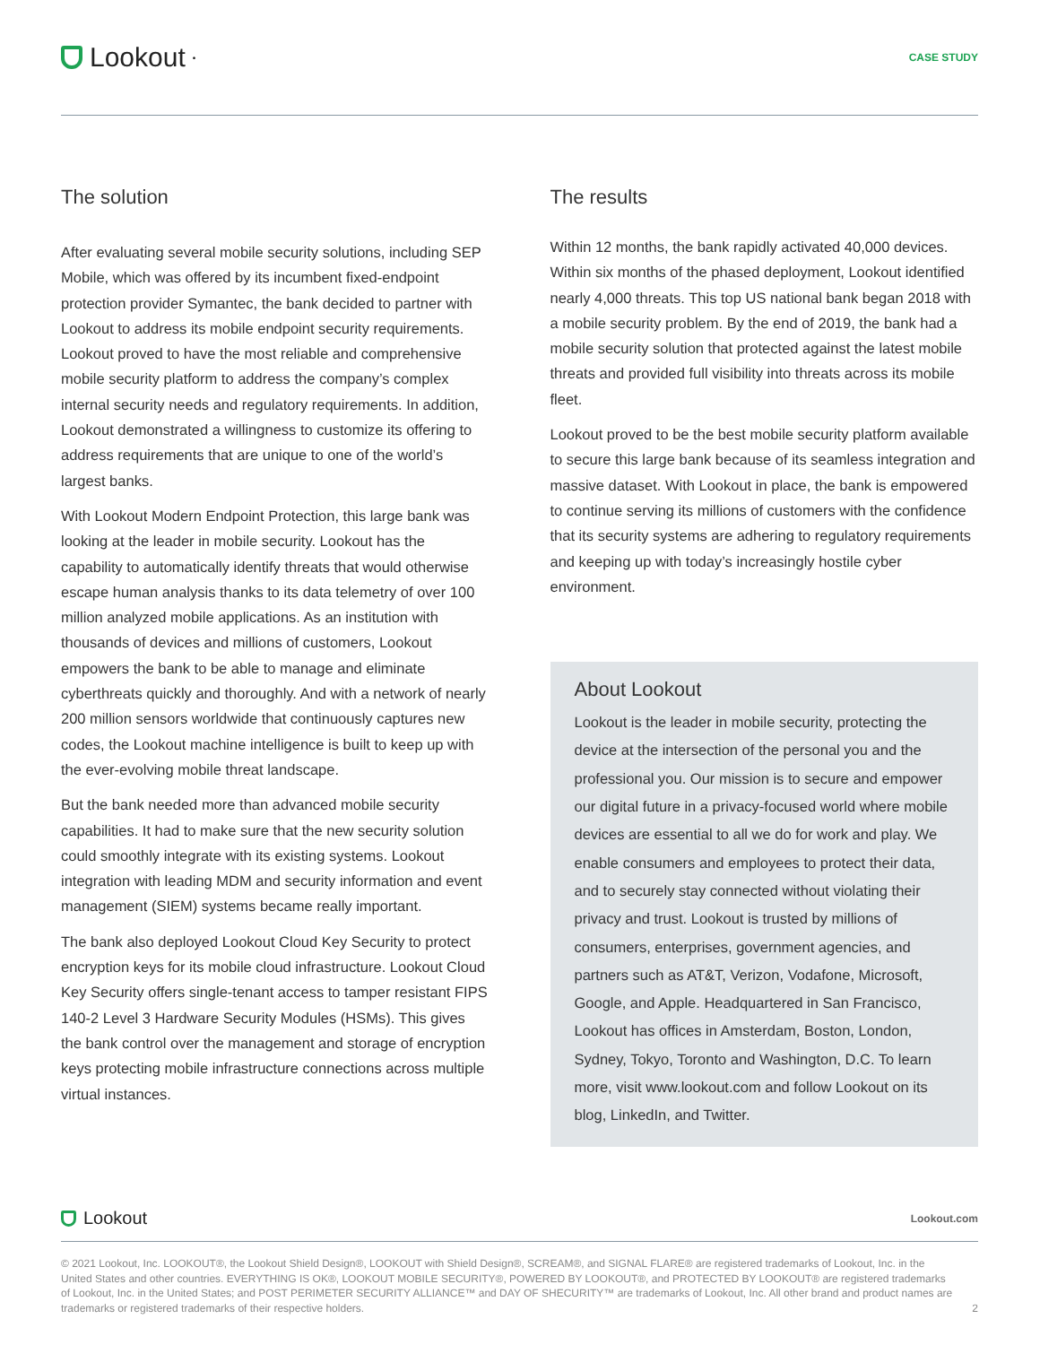Lookout<sup>•</sup>
CASE STUDY
The solution
After evaluating several mobile security solutions, including SEP Mobile, which was offered by its incumbent fixed-endpoint protection provider Symantec, the bank decided to partner with Lookout to address its mobile endpoint security requirements. Lookout proved to have the most reliable and comprehensive mobile security platform to address the company’s complex internal security needs and regulatory requirements. In addition, Lookout demonstrated a willingness to customize its offering to address requirements that are unique to one of the world’s largest banks.
With Lookout Modern Endpoint Protection, this large bank was looking at the leader in mobile security. Lookout has the capability to automatically identify threats that would otherwise escape human analysis thanks to its data telemetry of over 100 million analyzed mobile applications. As an institution with thousands of devices and millions of customers, Lookout empowers the bank to be able to manage and eliminate cyberthreats quickly and thoroughly. And with a network of nearly 200 million sensors worldwide that continuously captures new codes, the Lookout machine intelligence is built to keep up with the ever-evolving mobile threat landscape.
But the bank needed more than advanced mobile security capabilities. It had to make sure that the new security solution could smoothly integrate with its existing systems. Lookout integration with leading MDM and security information and event management (SIEM) systems became really important.
The bank also deployed Lookout Cloud Key Security to protect encryption keys for its mobile cloud infrastructure. Lookout Cloud Key Security offers single-tenant access to tamper resistant FIPS 140-2 Level 3 Hardware Security Modules (HSMs). This gives the bank control over the management and storage of encryption keys protecting mobile infrastructure connections across multiple virtual instances.
The results
Within 12 months, the bank rapidly activated 40,000 devices. Within six months of the phased deployment, Lookout identified nearly 4,000 threats. This top US national bank began 2018 with a mobile security problem. By the end of 2019, the bank had a mobile security solution that protected against the latest mobile threats and provided full visibility into threats across its mobile fleet.
Lookout proved to be the best mobile security platform available to secure this large bank because of its seamless integration and massive dataset. With Lookout in place, the bank is empowered to continue serving its millions of customers with the confidence that its security systems are adhering to regulatory requirements and keeping up with today’s increasingly hostile cyber environment.
About Lookout
Lookout is the leader in mobile security, protecting the device at the intersection of the personal you and the professional you. Our mission is to secure and empower our digital future in a privacy-focused world where mobile devices are essential to all we do for work and play. We enable consumers and employees to protect their data, and to securely stay connected without violating their privacy and trust. Lookout is trusted by millions of consumers, enterprises, government agencies, and partners such as AT&T, Verizon, Vodafone, Microsoft, Google, and Apple. Headquartered in San Francisco, Lookout has offices in Amsterdam, Boston, London, Sydney, Tokyo, Toronto and Washington, D.C. To learn more, visit www.lookout.com and follow Lookout on its blog, LinkedIn, and Twitter.
Lookout
Lookout.com
© 2021 Lookout, Inc. LOOKOUT®, the Lookout Shield Design®, LOOKOUT with Shield Design®, SCREAM®, and SIGNAL FLARE® are registered trademarks of Lookout, Inc. in the United States and other countries. EVERYTHING IS OK®, LOOKOUT MOBILE SECURITY®, POWERED BY LOOKOUT®, and PROTECTED BY LOOKOUT® are registered trademarks of Lookout, Inc. in the United States; and POST PERIMETER SECURITY ALLIANCE™ and DAY OF SHECURITY™ are trademarks of Lookout, Inc. All other brand and product names are trademarks or registered trademarks of their respective holders.
2